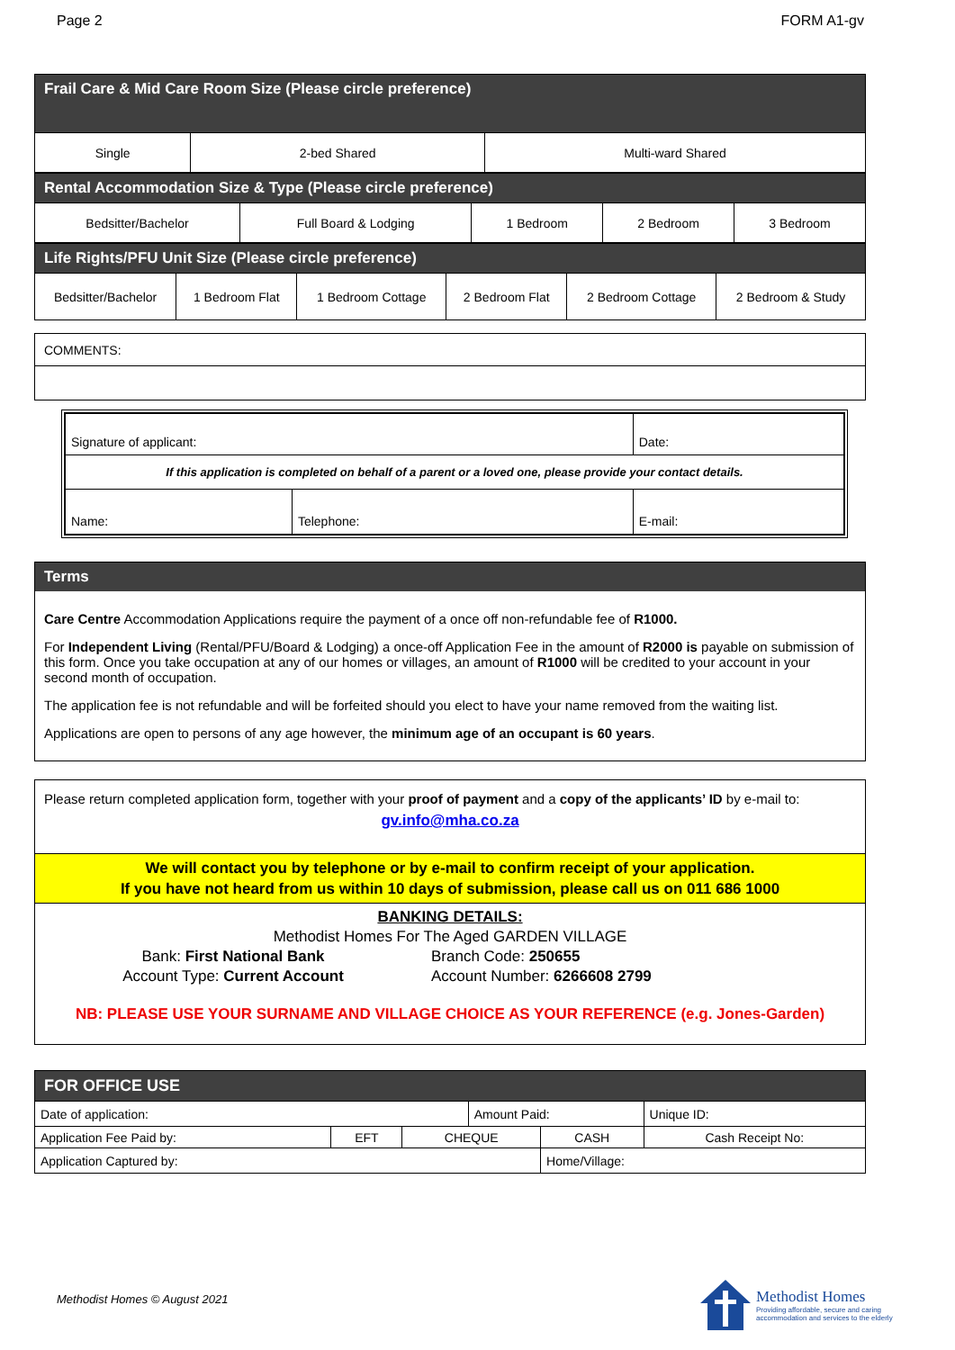Page 2 FORM A1-gv
| Frail Care & Mid Care Room Size (Please circle preference) | | |
| Single | 2-bed Shared | Multi-ward Shared |
| Rental Accommodation Size & Type (Please circle preference) | | | | |
| Bedsitter/Bachelor | Full Board & Lodging | 1 Bedroom | 2 Bedroom | 3 Bedroom |
| Life Rights/PFU Unit Size (Please circle preference) | | | | | |
| Bedsitter/Bachelor | 1 Bedroom Flat | 1 Bedroom Cottage | 2 Bedroom Flat | 2 Bedroom Cottage | 2 Bedroom & Study |
| COMMENTS: |
| Signature of applicant: | | Date: |
| If this application is completed on behalf of a parent or a loved one, please provide your contact details. | | |
| Name: | Telephone: | E-mail: |
Terms
Care Centre Accommodation Applications require the payment of a once off non-refundable fee of R1000.
For Independent Living (Rental/PFU/Board & Lodging) a once-off Application Fee in the amount of R2000 is payable on submission of this form. Once you take occupation at any of our homes or villages, an amount of R1000 will be credited to your account in your second month of occupation.
The application fee is not refundable and will be forfeited should you elect to have your name removed from the waiting list.
Applications are open to persons of any age however, the minimum age of an occupant is 60 years.
Please return completed application form, together with your proof of payment and a copy of the applicants’ ID by e-mail to:
gv.info@mha.co.za
We will contact you by telephone or by e-mail to confirm receipt of your application.
If you have not heard from us within 10 days of submission, please call us on 011 686 1000
BANKING DETAILS:
Methodist Homes For The Aged GARDEN VILLAGE
Bank: First National Bank Branch Code: 250655
Account Type: Current Account Account Number: 6266608 2799
NB: PLEASE USE YOUR SURNAME AND VILLAGE CHOICE AS YOUR REFERENCE (e.g. Jones-Garden)
| FOR OFFICE USE | | | | | | |
| Date of application: | | | Amount Paid: | | | Unique ID: |
| Application Fee Paid by: | EFT | CHEQUE | | CASH | Cash Receipt No: | |
| Application Captured by: | | | | Home/Village: | | |
Methodist Homes © August 2021
Methodist Homes
Providing affordable, secure and caring
accommodation and services to the elderly